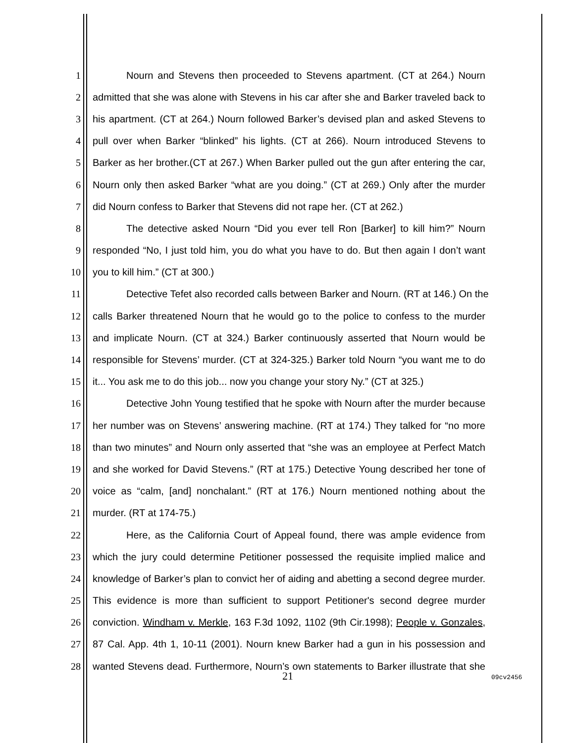1 Nourn and Stevens then proceeded to Stevens apartment. (CT at 264.) Nourn
2 admitted that she was alone with Stevens in his car after she and Barker traveled back to
3 his apartment. (CT at 264.) Nourn followed Barker’s devised plan and asked Stevens to
4 pull over when Barker “blinked” his lights. (CT at 266). Nourn introduced Stevens to
5 Barker as her brother.(CT at 267.) When Barker pulled out the gun after entering the car,
6 Nourn only then asked Barker “what are you doing.” (CT at 269.) Only after the murder
7 did Nourn confess to Barker that Stevens did not rape her. (CT at 262.)
8 The detective asked Nourn “Did you ever tell Ron [Barker] to kill him?” Nourn
9 responded “No, I just told him, you do what you have to do. But then again I don’t want
10 you to kill him.” (CT at 300.)
11 Detective Tefet also recorded calls between Barker and Nourn. (RT at 146.) On the
12 calls Barker threatened Nourn that he would go to the police to confess to the murder
13 and implicate Nourn. (CT at 324.) Barker continuously asserted that Nourn would be
14 responsible for Stevens’ murder. (CT at 324-325.) Barker told Nourn “you want me to do
15 it... You ask me to do this job... now you change your story Ny.” (CT at 325.)
16 Detective John Young testified that he spoke with Nourn after the murder because
17 her number was on Stevens’ answering machine. (RT at 174.) They talked for “no more
18 than two minutes” and Nourn only asserted that “she was an employee at Perfect Match
19 and she worked for David Stevens.” (RT at 175.) Detective Young described her tone of
20 voice as “calm, [and] nonchalant.” (RT at 176.) Nourn mentioned nothing about the
21 murder. (RT at 174-75.)
22 Here, as the California Court of Appeal found, there was ample evidence from
23 which the jury could determine Petitioner possessed the requisite implied malice and
24 knowledge of Barker’s plan to convict her of aiding and abetting a second degree murder.
25 This evidence is more than sufficient to support Petitioner's second degree murder
26 conviction. Windham v. Merkle, 163 F.3d 1092, 1102 (9th Cir.1998); People v. Gonzales,
27 87 Cal. App. 4th 1, 10-11 (2001). Nourn knew Barker had a gun in his possession and
28 wanted Stevens dead. Furthermore, Nourn’s own statements to Barker illustrate that she
21 09cv2456